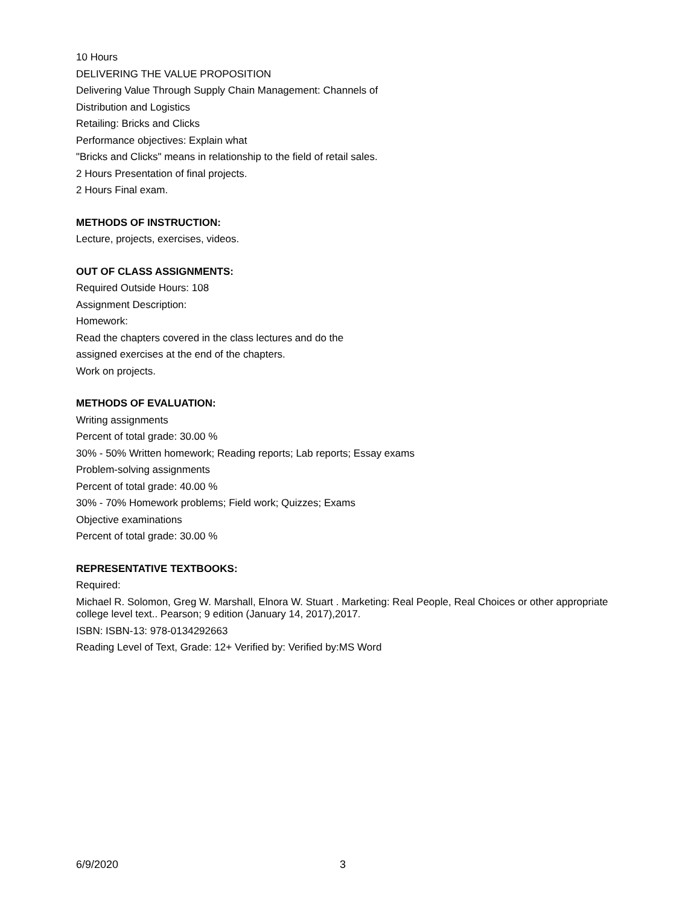10 Hours
DELIVERING THE VALUE PROPOSITION
Delivering Value Through Supply Chain Management: Channels of
Distribution and Logistics
Retailing: Bricks and Clicks
Performance objectives: Explain what
"Bricks and Clicks" means in relationship to the field of retail sales.
2 Hours Presentation of final projects.
2 Hours Final exam.
METHODS OF INSTRUCTION:
Lecture, projects, exercises, videos.
OUT OF CLASS ASSIGNMENTS:
Required Outside Hours: 108
Assignment Description:
Homework:
Read the chapters covered in the class lectures and do the
assigned exercises at the end of the chapters.
Work on projects.
METHODS OF EVALUATION:
Writing assignments
Percent of total grade: 30.00 %
30% - 50% Written homework; Reading reports; Lab reports; Essay exams
Problem-solving assignments
Percent of total grade: 40.00 %
30% - 70% Homework problems; Field work; Quizzes; Exams
Objective examinations
Percent of total grade: 30.00 %
REPRESENTATIVE TEXTBOOKS:
Required:
Michael R. Solomon, Greg W. Marshall, Elnora W. Stuart . Marketing: Real People, Real Choices or other appropriate college level text.. Pearson; 9 edition (January 14, 2017),2017.
ISBN: ISBN-13: 978-0134292663
Reading Level of Text, Grade: 12+ Verified by: Verified by:MS Word
6/9/2020 3